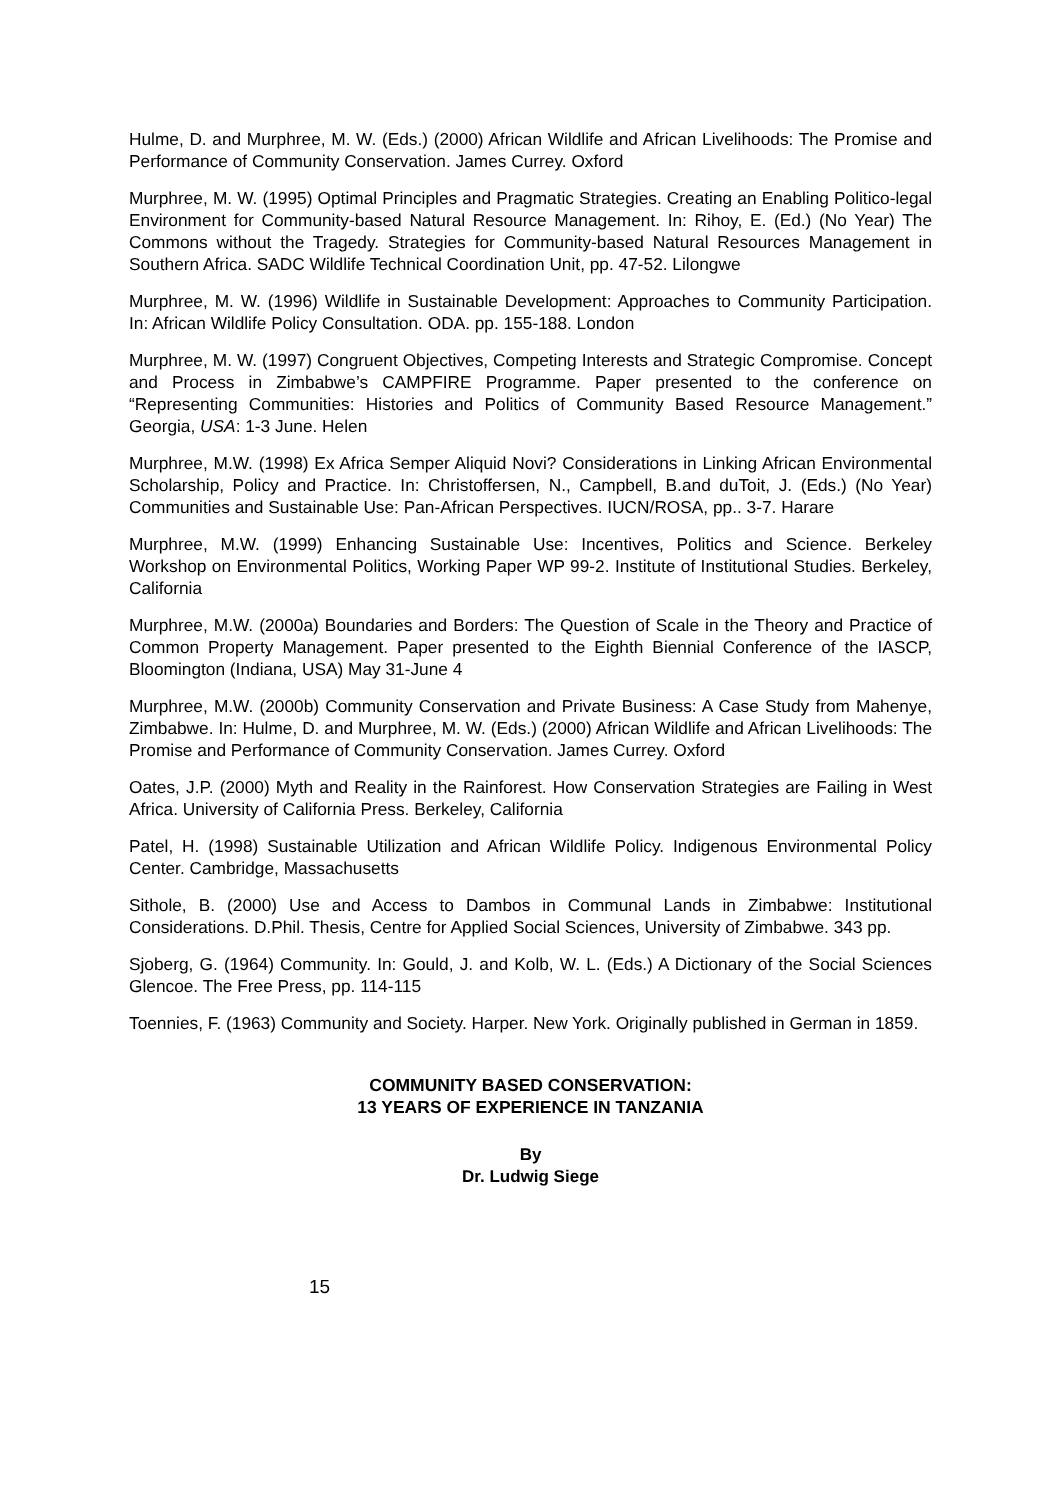Hulme, D. and Murphree, M. W. (Eds.) (2000) African Wildlife and African Livelihoods: The Promise and Performance of Community Conservation. James Currey. Oxford
Murphree, M. W. (1995) Optimal Principles and Pragmatic Strategies. Creating an Enabling Politico-legal Environment for Community-based Natural Resource Management. In: Rihoy, E. (Ed.) (No Year) The Commons without the Tragedy. Strategies for Community-based Natural Resources Management in Southern Africa. SADC Wildlife Technical Coordination Unit, pp. 47-52. Lilongwe
Murphree, M. W. (1996) Wildlife in Sustainable Development: Approaches to Community Participation. In: African Wildlife Policy Consultation. ODA. pp. 155-188. London
Murphree, M. W. (1997) Congruent Objectives, Competing Interests and Strategic Compromise. Concept and Process in Zimbabwe’s CAMPFIRE Programme. Paper presented to the conference on “Representing Communities: Histories and Politics of Community Based Resource Management.” Georgia, USA: 1-3 June. Helen
Murphree, M.W. (1998) Ex Africa Semper Aliquid Novi? Considerations in Linking African Environmental Scholarship, Policy and Practice. In: Christoffersen, N., Campbell, B.and duToit, J. (Eds.) (No Year) Communities and Sustainable Use: Pan-African Perspectives. IUCN/ROSA, pp.. 3-7. Harare
Murphree, M.W. (1999) Enhancing Sustainable Use: Incentives, Politics and Science. Berkeley Workshop on Environmental Politics, Working Paper WP 99-2. Institute of Institutional Studies. Berkeley, California
Murphree, M.W. (2000a) Boundaries and Borders: The Question of Scale in the Theory and Practice of Common Property Management. Paper presented to the Eighth Biennial Conference of the IASCP, Bloomington (Indiana, USA) May 31-June 4
Murphree, M.W. (2000b) Community Conservation and Private Business: A Case Study from Mahenye, Zimbabwe. In: Hulme, D. and Murphree, M. W. (Eds.) (2000) African Wildlife and African Livelihoods: The Promise and Performance of Community Conservation. James Currey. Oxford
Oates, J.P. (2000) Myth and Reality in the Rainforest. How Conservation Strategies are Failing in West Africa. University of California Press. Berkeley, California
Patel, H. (1998) Sustainable Utilization and African Wildlife Policy. Indigenous Environmental Policy Center. Cambridge, Massachusetts
Sithole, B. (2000) Use and Access to Dambos in Communal Lands in Zimbabwe: Institutional Considerations. D.Phil. Thesis, Centre for Applied Social Sciences, University of Zimbabwe. 343 pp.
Sjoberg, G. (1964) Community. In: Gould, J. and Kolb, W. L. (Eds.) A Dictionary of the Social Sciences Glencoe. The Free Press, pp. 114-115
Toennies, F. (1963) Community and Society. Harper. New York. Originally published in German in 1859.
COMMUNITY BASED CONSERVATION:
13 YEARS OF EXPERIENCE IN TANZANIA
By
Dr. Ludwig Siege
15